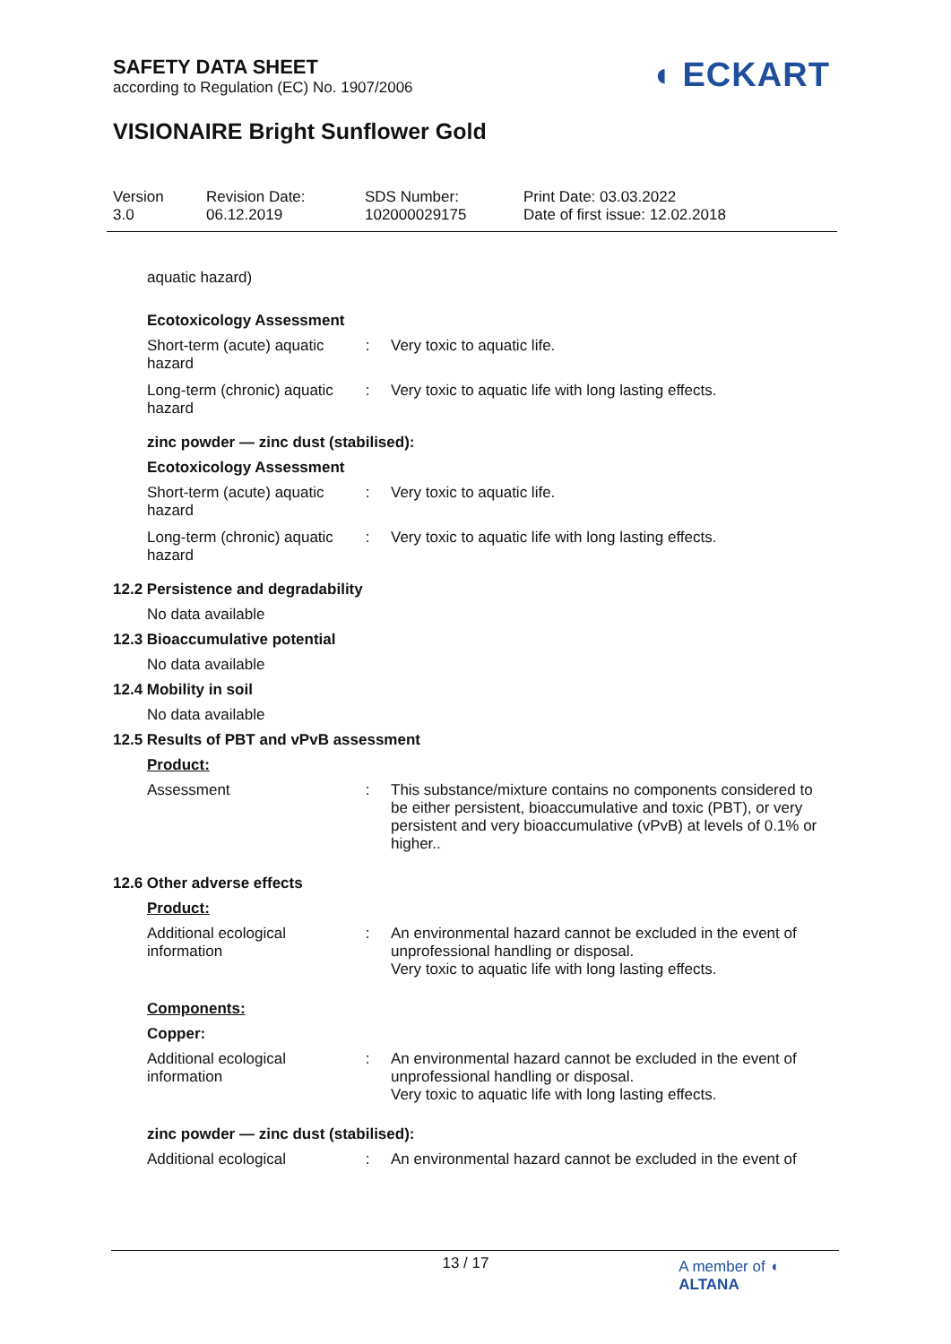SAFETY DATA SHEET
according to Regulation (EC) No. 1907/2006
◖ ECKART
VISIONAIRE Bright Sunflower Gold
Version
3.0
Revision Date:
06.12.2019
SDS Number:
102000029175
Print Date: 03.03.2022
Date of first issue: 12.02.2018
aquatic hazard)
Ecotoxicology Assessment
Short-term (acute) aquatic hazard
: Very toxic to aquatic life.
Long-term (chronic) aquatic hazard
: Very toxic to aquatic life with long lasting effects.
zinc powder — zinc dust (stabilised):
Ecotoxicology Assessment
Short-term (acute) aquatic hazard
: Very toxic to aquatic life.
Long-term (chronic) aquatic hazard
: Very toxic to aquatic life with long lasting effects.
12.2 Persistence and degradability
No data available
12.3 Bioaccumulative potential
No data available
12.4 Mobility in soil
No data available
12.5 Results of PBT and vPvB assessment
Product:
Assessment : This substance/mixture contains no components considered to be either persistent, bioaccumulative and toxic (PBT), or very persistent and very bioaccumulative (vPvB) at levels of 0.1% or higher..
12.6 Other adverse effects
Product:
Additional ecological information
: An environmental hazard cannot be excluded in the event of unprofessional handling or disposal.
Very toxic to aquatic life with long lasting effects.
Components:
Copper:
Additional ecological information
: An environmental hazard cannot be excluded in the event of unprofessional handling or disposal.
Very toxic to aquatic life with long lasting effects.
zinc powder — zinc dust (stabilised):
Additional ecological : An environmental hazard cannot be excluded in the event of
13 / 17
A member of ◖ ALTANA